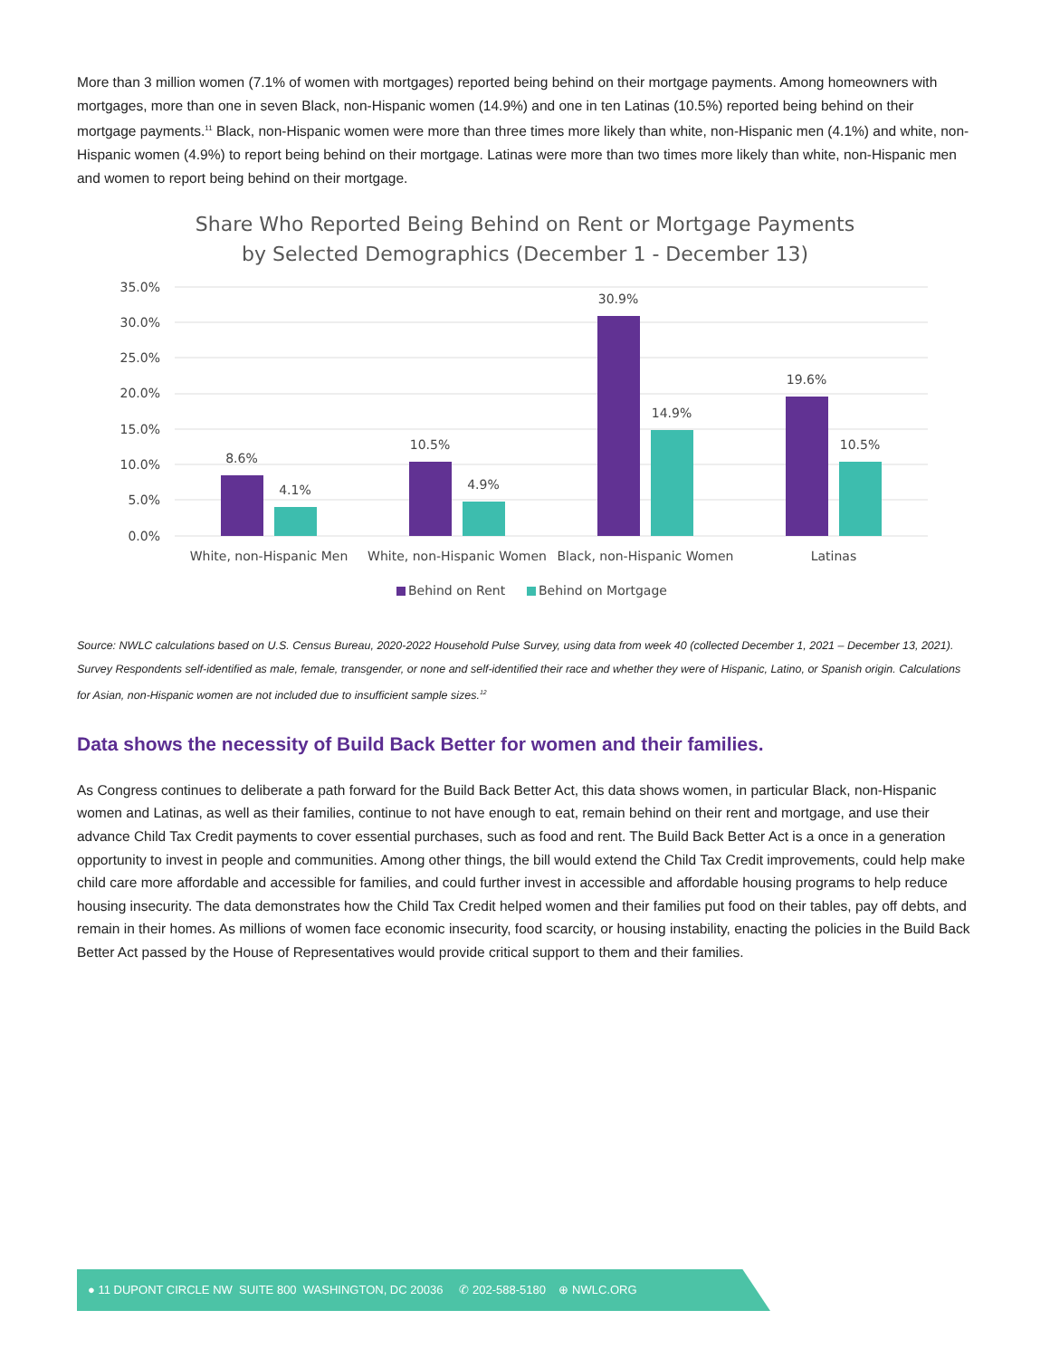More than 3 million women (7.1% of women with mortgages) reported being behind on their mortgage payments. Among homeowners with mortgages, more than one in seven Black, non-Hispanic women (14.9%) and one in ten Latinas (10.5%) reported being behind on their mortgage payments.<sup>11</sup> Black, non-Hispanic women were more than three times more likely than white, non-Hispanic men (4.1%) and white, non-Hispanic women (4.9%) to report being behind on their mortgage. Latinas were more than two times more likely than white, non-Hispanic men and women to report being behind on their mortgage.
Share Who Reported Being Behind on Rent or Mortgage Payments
by Selected Demographics (December 1 - December 13)
35.0%
30.0%
25.0%
20.0%
15.0%
10.0%
5.0%
0.0%
8.6%
4.1%
10.5%
4.9%
30.9%
14.9%
19.6%
10.5%
White, non-Hispanic Men
White, non-Hispanic Women
Black, non-Hispanic Women
Latinas
Behind on Rent
Behind on Mortgage
Source: NWLC calculations based on U.S. Census Bureau, 2020-2022 Household Pulse Survey, using data from week 40 (collected December 1, 2021 – December 13, 2021). Survey Respondents self-identified as male, female, transgender, or none and self-identified their race and whether they were of Hispanic, Latino, or Spanish origin. Calculations for Asian, non-Hispanic women are not included due to insufficient sample sizes.<sup>12</sup>
Data shows the necessity of Build Back Better for women and their families.
As Congress continues to deliberate a path forward for the Build Back Better Act, this data shows women, in particular Black, non-Hispanic women and Latinas, as well as their families, continue to not have enough to eat, remain behind on their rent and mortgage, and use their advance Child Tax Credit payments to cover essential purchases, such as food and rent. The Build Back Better Act is a once in a generation opportunity to invest in people and communities. Among other things, the bill would extend the Child Tax Credit improvements, could help make child care more affordable and accessible for families, and could further invest in accessible and affordable housing programs to help reduce housing insecurity. The data demonstrates how the Child Tax Credit helped women and their families put food on their tables, pay off debts, and remain in their homes. As millions of women face economic insecurity, food scarcity, or housing instability, enacting the policies in the Build Back Better Act passed by the House of Representatives would provide critical support to them and their families.
● 11 DUPONT CIRCLE NW SUITE 800 WASHINGTON, DC 20036 ✆ 202-588-5180 ⊕ NWLC.ORG